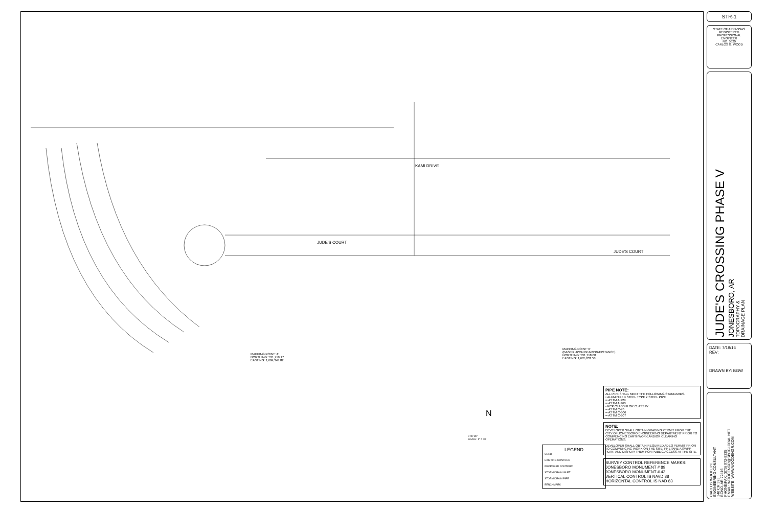JUDE'S COURT
JUDE'S COURT
KAMI DRIVE
N
MAPPING POINT 'A'
NORTHING: 531,719.17
EASTING: 1,684,343.82
MAPPING POINT 'B'
(BASED UPON BEARING/DISTANCE)
NORTHING: 531,718.00
EASTING: 1,685,031.53
0 40' 80'
SCALE: 1" = 40'
PIPE NOTE:
ALL PIPE SHALL MEET THE FOLLOWING STANDARDS.
• ALUMINIZED STEEL TYPE 2 STEEL PIPE
•• ASTM A-929
•• ASTM A-760
• RCP CLASS III OR CLASS IV
•• ASTM C-76
•• ASTM C-506
•• ASTM C-507
NOTE:
DEVELOPER SHALL OBTAIN GRADING PERMIT FROM THE CITY OF JONESBORO ENGINEERING DEPARTMENT PRIOR TO COMMENCING EARTHWORK AND/OR CLEARING OPERATIONS.
DEVELOPER SHALL OBTAIN REQUIRED ADEQ PERMIT PRIOR TO COMMENCING WORK ON THE SITE, PREPARE A SWPP PLAN, AND DISPLAY THEM FOR PUBLIC ACCESS AT THE SITE.
SURVEY CONTROL REFERENCE MARKS:
JONESBORO MONUMENT # 89
JONESBORO MONUMENT # 43
VERTICAL CONTROL IS NAVD 88
HORIZONTAL CONTROL IS NAD 83
LEGEND
CURB
EXISTING CONTOUR
PROPOSED CONTOUR
STORM DRAIN INLET
STORM DRAIN PIPE
BENCHMARK
STR-1
STATE OF ARKANSAS
REGISTERED PROFESSIONAL ENGINEER
NO. 5620
CARLOS G. WOOD
JUDE'S CROSSING PHASE V
JONESBORO, AR
TOPOGRAPHY &
DRAINAGE PLAN
DATE: 7/19/16
REV:
DRAWN BY: BGW
CARLOS WOOD, P.E.
ENGINEERING CONSULTANT
148 CR 375
BONO, AR 72416
PHONE/FAX: (870) 972-8335
EMAIL: WOODENGR@SBCGLOBAL.NET
WEBSITE: WWW.WOODENGR.COM